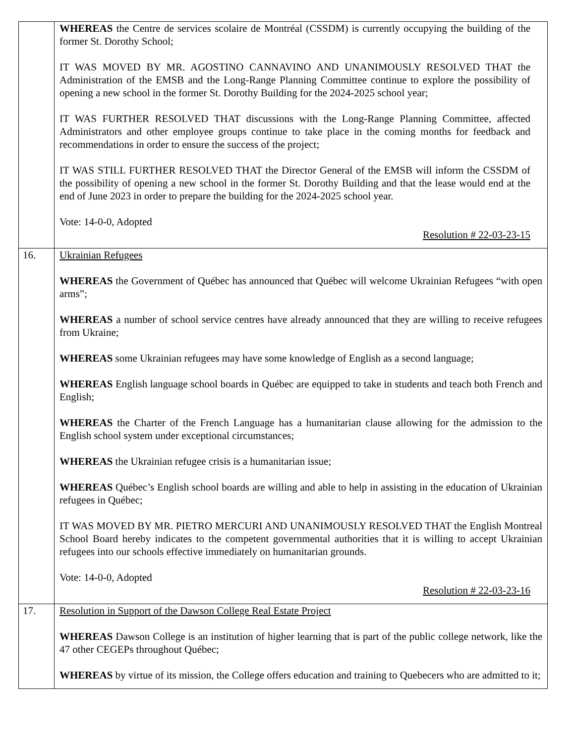| | WHEREAS the Centre de services scolaire de Montréal (CSSDM) is currently occupying the building of the former St. Dorothy School; IT WAS MOVED BY MR. AGOSTINO CANNAVINO AND UNANIMOUSLY RESOLVED THAT the Administration of the EMSB and the Long-Range Planning Committee continue to explore the possibility of opening a new school in the former St. Dorothy Building for the 2024-2025 school year; IT WAS FURTHER RESOLVED THAT discussions with the Long-Range Planning Committee, affected Administrators and other employee groups continue to take place in the coming months for feedback and recommendations in order to ensure the success of the project; IT WAS STILL FURTHER RESOLVED THAT the Director General of the EMSB will inform the CSSDM of the possibility of opening a new school in the former St. Dorothy Building and that the lease would end at the end of June 2023 in order to prepare the building for the 2024-2025 school year. Vote: 14-0-0, Adopted Resolution # 22-03-23-15 |
| 16. | Ukrainian Refugees WHEREAS the Government of Québec has announced that Québec will welcome Ukrainian Refugees “with open arms”; WHEREAS a number of school service centres have already announced that they are willing to receive refugees from Ukraine; WHEREAS some Ukrainian refugees may have some knowledge of English as a second language; WHEREAS English language school boards in Québec are equipped to take in students and teach both French and English; WHEREAS the Charter of the French Language has a humanitarian clause allowing for the admission to the English school system under exceptional circumstances; WHEREAS the Ukrainian refugee crisis is a humanitarian issue; WHEREAS Québec’s English school boards are willing and able to help in assisting in the education of Ukrainian refugees in Québec; IT WAS MOVED BY MR. PIETRO MERCURI AND UNANIMOUSLY RESOLVED THAT the English Montreal School Board hereby indicates to the competent governmental authorities that it is willing to accept Ukrainian refugees into our schools effective immediately on humanitarian grounds. Vote: 14-0-0, Adopted Resolution # 22-03-23-16 |
| 17. | Resolution in Support of the Dawson College Real Estate Project WHEREAS Dawson College is an institution of higher learning that is part of the public college network, like the 47 other CEGEPs throughout Québec; WHEREAS by virtue of its mission, the College offers education and training to Quebecers who are admitted to it; |